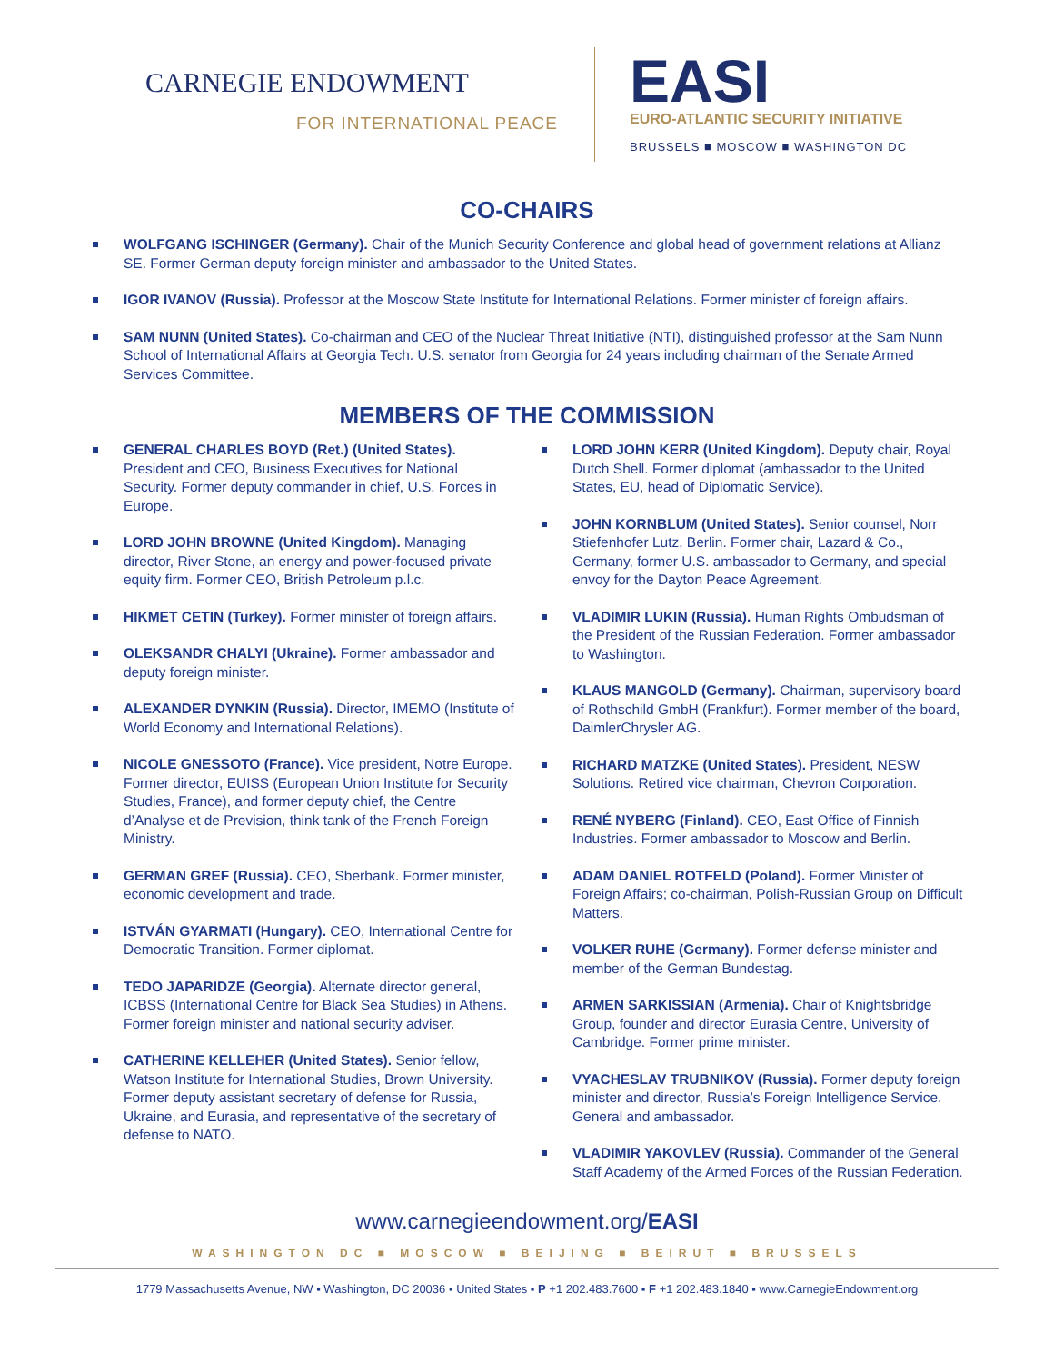CARNEGIE ENDOWMENT
FOR INTERNATIONAL PEACE
EASI
EURO-ATLANTIC SECURITY INITIATIVE
BRUSSELS ■ MOSCOW ■ WASHINGTON DC
CO-CHAIRS
WOLFGANG ISCHINGER (Germany). Chair of the Munich Security Conference and global head of government relations at Allianz SE. Former German deputy foreign minister and ambassador to the United States.
IGOR IVANOV (Russia). Professor at the Moscow State Institute for International Relations. Former minister of foreign affairs.
SAM NUNN (United States). Co-chairman and CEO of the Nuclear Threat Initiative (NTI), distinguished professor at the Sam Nunn School of International Affairs at Georgia Tech. U.S. senator from Georgia for 24 years including chairman of the Senate Armed Services Committee.
MEMBERS OF THE COMMISSION
GENERAL CHARLES BOYD (Ret.) (United States). President and CEO, Business Executives for National Security. Former deputy commander in chief, U.S. Forces in Europe.
LORD JOHN BROWNE (United Kingdom). Managing director, River Stone, an energy and power-focused private equity firm. Former CEO, British Petroleum p.l.c.
HIKMET CETIN (Turkey). Former minister of foreign affairs.
OLEKSANDR CHALYI (Ukraine). Former ambassador and deputy foreign minister.
ALEXANDER DYNKIN (Russia). Director, IMEMO (Institute of World Economy and International Relations).
NICOLE GNESSOTO (France). Vice president, Notre Europe. Former director, EUISS (European Union Institute for Security Studies, France), and former deputy chief, the Centre d’Analyse et de Prevision, think tank of the French Foreign Ministry.
GERMAN GREF (Russia). CEO, Sberbank. Former minister, economic development and trade.
ISTVÁN GYARMATI (Hungary). CEO, International Centre for Democratic Transition. Former diplomat.
TEDO JAPARIDZE (Georgia). Alternate director general, ICBSS (International Centre for Black Sea Studies) in Athens. Former foreign minister and national security adviser.
CATHERINE KELLEHER (United States). Senior fellow, Watson Institute for International Studies, Brown University. Former deputy assistant secretary of defense for Russia, Ukraine, and Eurasia, and representative of the secretary of defense to NATO.
LORD JOHN KERR (United Kingdom). Deputy chair, Royal Dutch Shell. Former diplomat (ambassador to the United States, EU, head of Diplomatic Service).
JOHN KORNBLUM (United States). Senior counsel, Norr Stiefenhofer Lutz, Berlin. Former chair, Lazard & Co., Germany, former U.S. ambassador to Germany, and special envoy for the Dayton Peace Agreement.
VLADIMIR LUKIN (Russia). Human Rights Ombudsman of the President of the Russian Federation. Former ambassador to Washington.
KLAUS MANGOLD (Germany). Chairman, supervisory board of Rothschild GmbH (Frankfurt). Former member of the board, DaimlerChrysler AG.
RICHARD MATZKE (United States). President, NESW Solutions. Retired vice chairman, Chevron Corporation.
RENÉ NYBERG (Finland). CEO, East Office of Finnish Industries. Former ambassador to Moscow and Berlin.
ADAM DANIEL ROTFELD (Poland). Former Minister of Foreign Affairs; co-chairman, Polish-Russian Group on Difficult Matters.
VOLKER RUHE (Germany). Former defense minister and member of the German Bundestag.
ARMEN SARKISSIAN (Armenia). Chair of Knightsbridge Group, founder and director Eurasia Centre, University of Cambridge. Former prime minister.
VYACHESLAV TRUBNIKOV (Russia). Former deputy foreign minister and director, Russia’s Foreign Intelligence Service. General and ambassador.
VLADIMIR YAKOVLEV (Russia). Commander of the General Staff Academy of the Armed Forces of the Russian Federation.
www.carnegieendowment.org/EASI
WASHINGTON DC ■ MOSCOW ■ BEIJING ■ BEIRUT ■ BRUSSELS
1779 Massachusetts Avenue, NW ▪ Washington, DC 20036 ▪ United States ▪ P +1 202.483.7600 ▪ F +1 202.483.1840 ▪ www.CarnegieEndowment.org